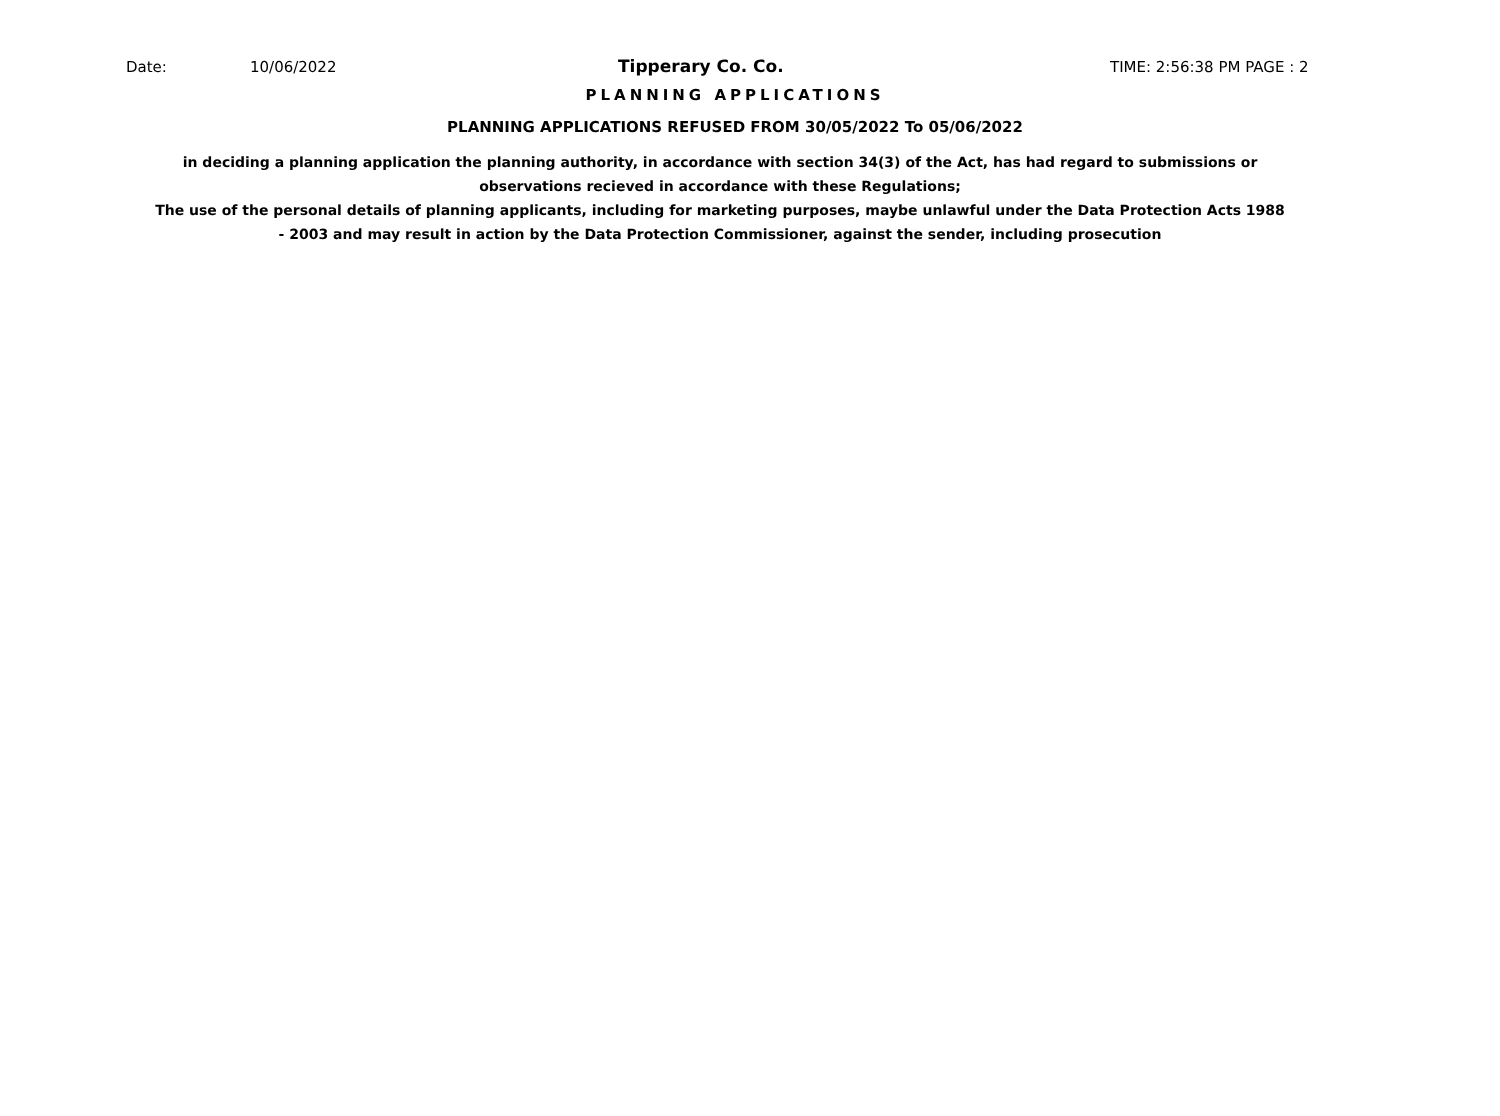Date: 10/06/2022 Tipperary Co. Co. TIME: 2:56:38 PM PAGE : 2
PLANNING APPLICATIONS
PLANNING APPLICATIONS REFUSED FROM 30/05/2022 To 05/06/2022
in deciding a planning application the planning authority, in accordance with section 34(3) of the Act, has had regard to submissions or observations recieved in accordance with these Regulations;
The use of the personal details of planning applicants, including for marketing purposes, maybe unlawful under the Data Protection Acts 1988 - 2003 and may result in action by the Data Protection Commissioner, against the sender, including prosecution